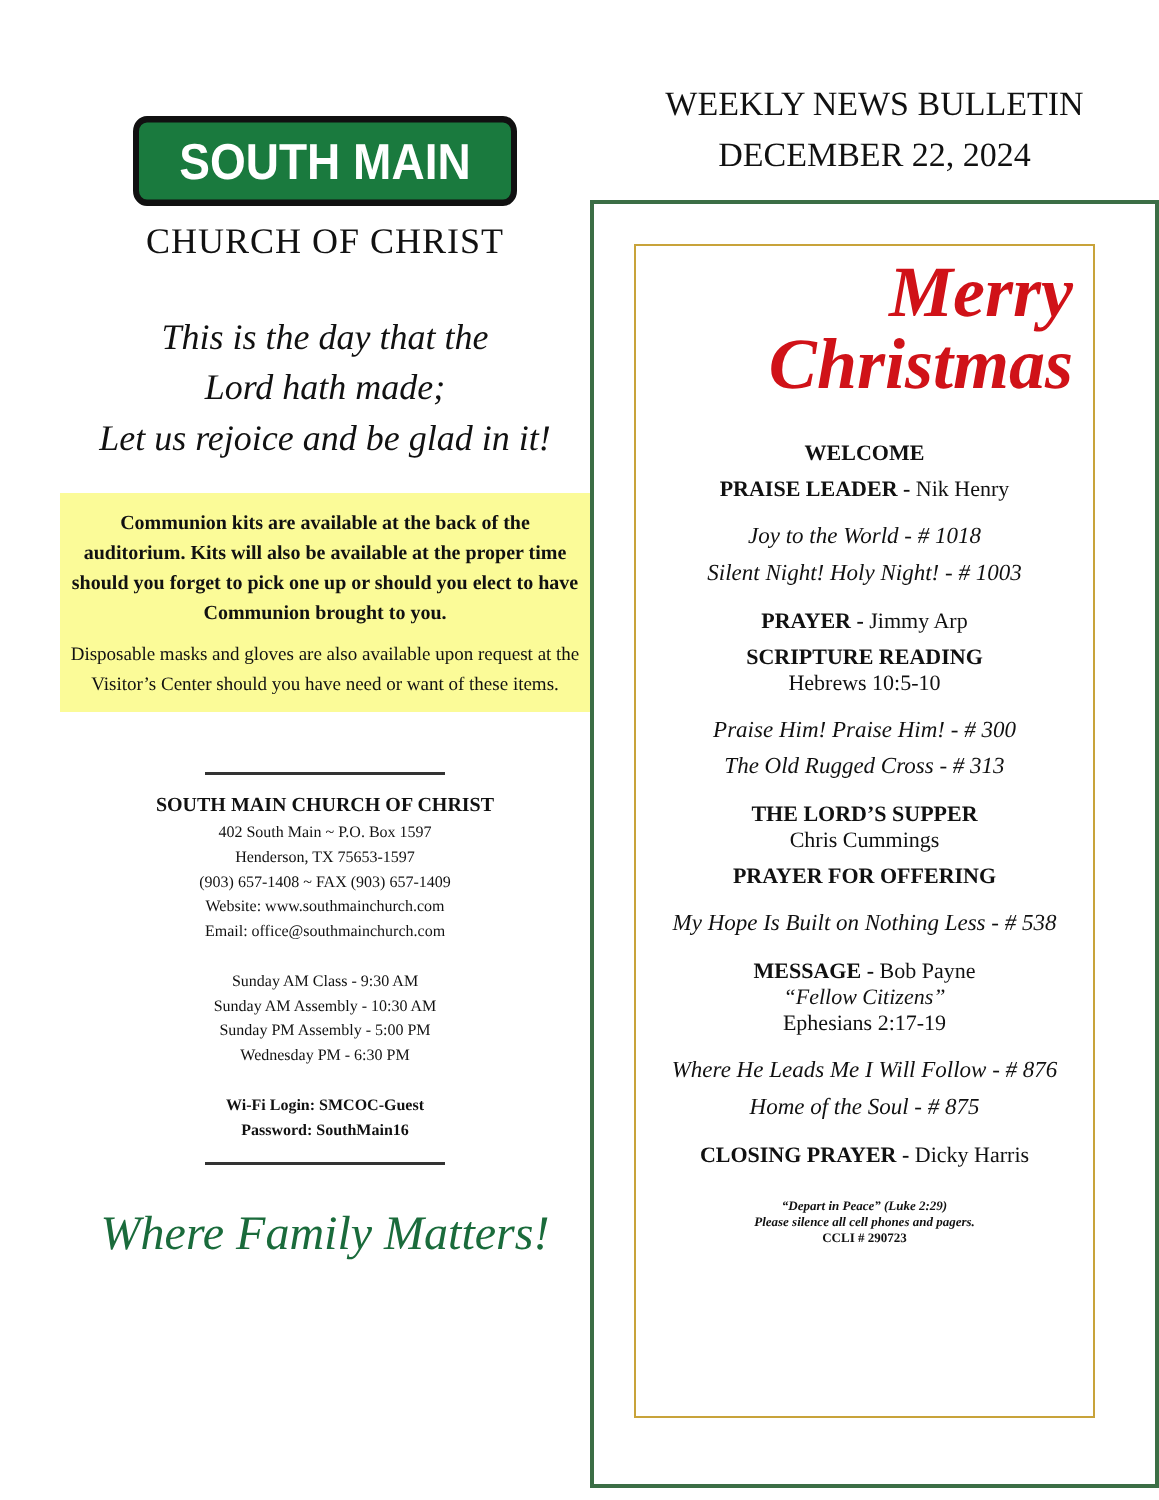SOUTH MAIN
CHURCH OF CHRIST
This is the day that the
Lord hath made;
Let us rejoice and be glad in it!
Communion kits are available at the back of the auditorium. Kits will also be available at the proper time should you forget to pick one up or should you elect to have Communion brought to you.
Disposable masks and gloves are also available upon request at the Visitor’s Center should you have need or want of these items.
SOUTH MAIN CHURCH OF CHRIST
402 South Main ~ P.O. Box 1597
Henderson, TX 75653-1597
(903) 657-1408 ~ FAX (903) 657-1409
Website: www.southmainchurch.com
Email: office@southmainchurch.com
Sunday AM Class - 9:30 AM
Sunday AM Assembly - 10:30 AM
Sunday PM Assembly - 5:00 PM
Wednesday PM - 6:30 PM
Wi-Fi Login: SMCOC-Guest
Password: SouthMain16
Where Family Matters!
WEEKLY NEWS BULLETIN
DECEMBER 22, 2024
Merry
Christmas
WELCOME
PRAISE LEADER - Nik Henry
Joy to the World - # 1018
Silent Night! Holy Night! - # 1003
PRAYER - Jimmy Arp
SCRIPTURE READING
Hebrews 10:5-10
Praise Him! Praise Him! - # 300
The Old Rugged Cross - # 313
THE LORD’S SUPPER
Chris Cummings
PRAYER FOR OFFERING
My Hope Is Built on Nothing Less - # 538
MESSAGE - Bob Payne
“Fellow Citizens”
Ephesians 2:17-19
Where He Leads Me I Will Follow - # 876
Home of the Soul - # 875
CLOSING PRAYER - Dicky Harris
“Depart in Peace” (Luke 2:29)
Please silence all cell phones and pagers.
CCLI # 290723